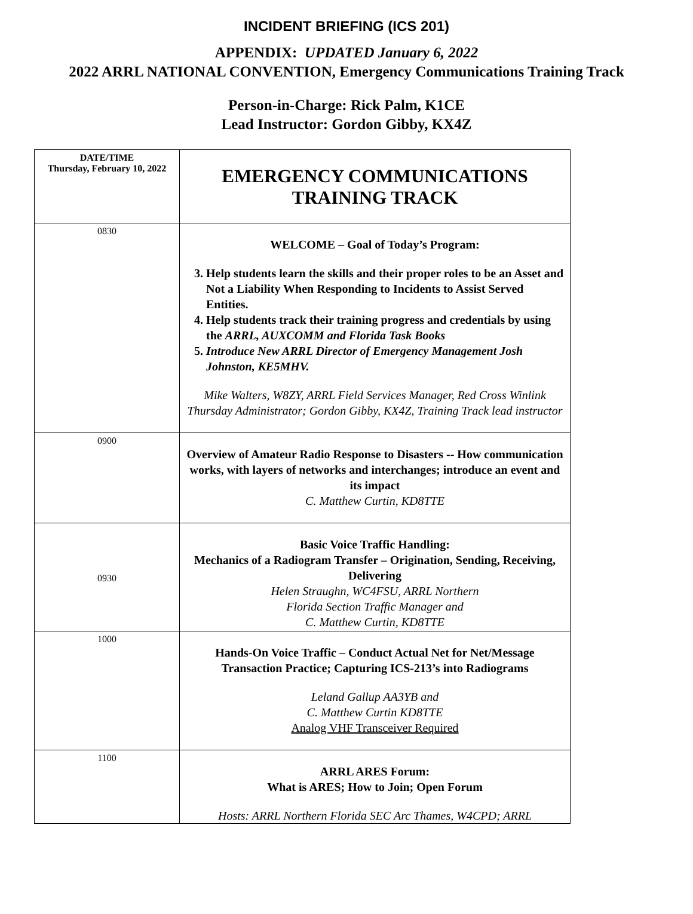INCIDENT BRIEFING (ICS 201)
APPENDIX: UPDATED January 6, 2022
2022 ARRL NATIONAL CONVENTION, Emergency Communications Training Track
Person-in-Charge: Rick Palm, K1CE
Lead Instructor: Gordon Gibby, KX4Z
| DATE/TIME Thursday, February 10, 2022 | EMERGENCY COMMUNICATIONS TRAINING TRACK |
| 0830 | WELCOME – Goal of Today’s Program: 3. Help students learn the skills and their proper roles to be an Asset and Not a Liability When Responding to Incidents to Assist Served Entities. 4. Help students track their training progress and credentials by using the ARRL, AUXCOMM and Florida Task Books 5. Introduce New ARRL Director of Emergency Management Josh Johnston, KE5MHV. Mike Walters, W8ZY, ARRL Field Services Manager, Red Cross Winlink Thursday Administrator; Gordon Gibby, KX4Z, Training Track lead instructor |
| 0900 | Overview of Amateur Radio Response to Disasters -- How communication works, with layers of networks and interchanges; introduce an event and its impact C. Matthew Curtin, KD8TTE |
| 0930 | Basic Voice Traffic Handling: Mechanics of a Radiogram Transfer – Origination, Sending, Receiving, Delivering Helen Straughn, WC4FSU, ARRL Northern Florida Section Traffic Manager and C. Matthew Curtin, KD8TTE |
| 1000 | Hands-On Voice Traffic – Conduct Actual Net for Net/Message Transaction Practice; Capturing ICS-213’s into Radiograms Leland Gallup AA3YB and C. Matthew Curtin KD8TTE Analog VHF Transceiver Required |
| 1100 | ARRL ARES Forum: What is ARES; How to Join; Open Forum Hosts: ARRL Northern Florida SEC Arc Thames, W4CPD; ARRL |